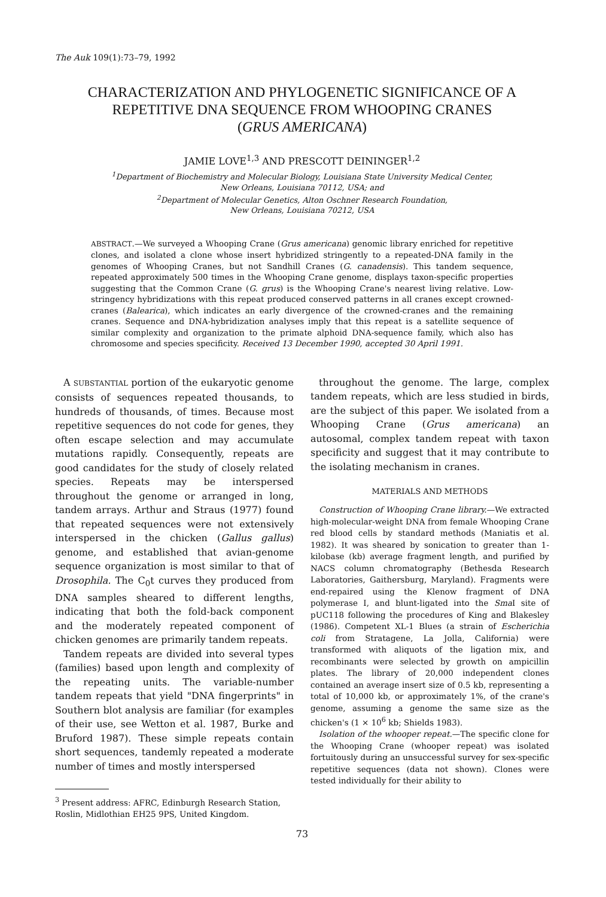The Auk 109(1):73–79, 1992
CHARACTERIZATION AND PHYLOGENETIC SIGNIFICANCE OF A REPETITIVE DNA SEQUENCE FROM WHOOPING CRANES
(GRUS AMERICANA)
JAMIE LOVE<sup>1,3</sup> AND PRESCOTT DEININGER<sup>1,2</sup>
<sup>1</sup> Department of Biochemistry and Molecular Biology, Louisiana State University Medical Center,
New Orleans, Louisiana 70112, USA; and
<sup>2</sup> Department of Molecular Genetics, Alton Oschner Research Foundation,
New Orleans, Louisiana 70212, USA
ABSTRACT.—We surveyed a Whooping Crane (Grus americana) genomic library enriched for repetitive clones, and isolated a clone whose insert hybridized stringently to a repeated-DNA family in the genomes of Whooping Cranes, but not Sandhill Cranes (G. canadensis). This tandem sequence, repeated approximately 500 times in the Whooping Crane genome, displays taxon-specific properties suggesting that the Common Crane (G. grus) is the Whooping Crane's nearest living relative. Low-stringency hybridizations with this repeat produced conserved patterns in all cranes except crowned-cranes (Balearica), which indicates an early divergence of the crowned-cranes and the remaining cranes. Sequence and DNA-hybridization analyses imply that this repeat is a satellite sequence of similar complexity and organization to the primate alphoid DNA-sequence family, which also has chromosome and species specificity. Received 13 December 1990, accepted 30 April 1991.
A SUBSTANTIAL portion of the eukaryotic genome consists of sequences repeated thousands, to hundreds of thousands, of times. Because most repetitive sequences do not code for genes, they often escape selection and may accumulate mutations rapidly. Consequently, repeats are good candidates for the study of closely related species. Repeats may be interspersed throughout the genome or arranged in long, tandem arrays. Arthur and Straus (1977) found that repeated sequences were not extensively interspersed in the chicken (Gallus gallus) genome, and established that avian-genome sequence organization is most similar to that of Drosophila. The C<sub>0</sub>t curves they produced from DNA samples sheared to different lengths, indicating that both the fold-back component and the moderately repeated component of chicken genomes are primarily tandem repeats.
Tandem repeats are divided into several types (families) based upon length and complexity of the repeating units. The variable-number tandem repeats that yield "DNA fingerprints" in Southern blot analysis are familiar (for examples of their use, see Wetton et al. 1987, Burke and Bruford 1987). These simple repeats contain short sequences, tandemly repeated a moderate number of times and mostly interspersed
<sup>3</sup> Present address: AFRC, Edinburgh Research Station, Roslin, Midlothian EH25 9PS, United Kingdom.
throughout the genome. The large, complex tandem repeats, which are less studied in birds, are the subject of this paper. We isolated from a Whooping Crane (Grus americana) an autosomal, complex tandem repeat with taxon specificity and suggest that it may contribute to the isolating mechanism in cranes.
MATERIALS AND METHODS
Construction of Whooping Crane library.—We extracted high-molecular-weight DNA from female Whooping Crane red blood cells by standard methods (Maniatis et al. 1982). It was sheared by sonication to greater than 1-kilobase (kb) average fragment length, and purified by NACS column chromatography (Bethesda Research Laboratories, Gaithersburg, Maryland). Fragments were end-repaired using the Klenow fragment of DNA polymerase I, and blunt-ligated into the Sma I site of pUC118 following the procedures of King and Blakesley (1986). Competent XL-1 Blues (a strain of Escherichia coli from Stratagene, La Jolla, California) were transformed with aliquots of the ligation mix, and recombinants were selected by growth on ampicillin plates. The library of 20,000 independent clones contained an average insert size of 0.5 kb, representing a total of 10,000 kb, or approximately 1%, of the crane's genome, assuming a genome the same size as the chicken's (1 × 10<sup>6</sup> kb; Shields 1983).
Isolation of the whooper repeat.—The specific clone for the Whooping Crane (whooper repeat) was isolated fortuitously during an unsuccessful survey for sex-specific repetitive sequences (data not shown). Clones were tested individually for their ability to
73